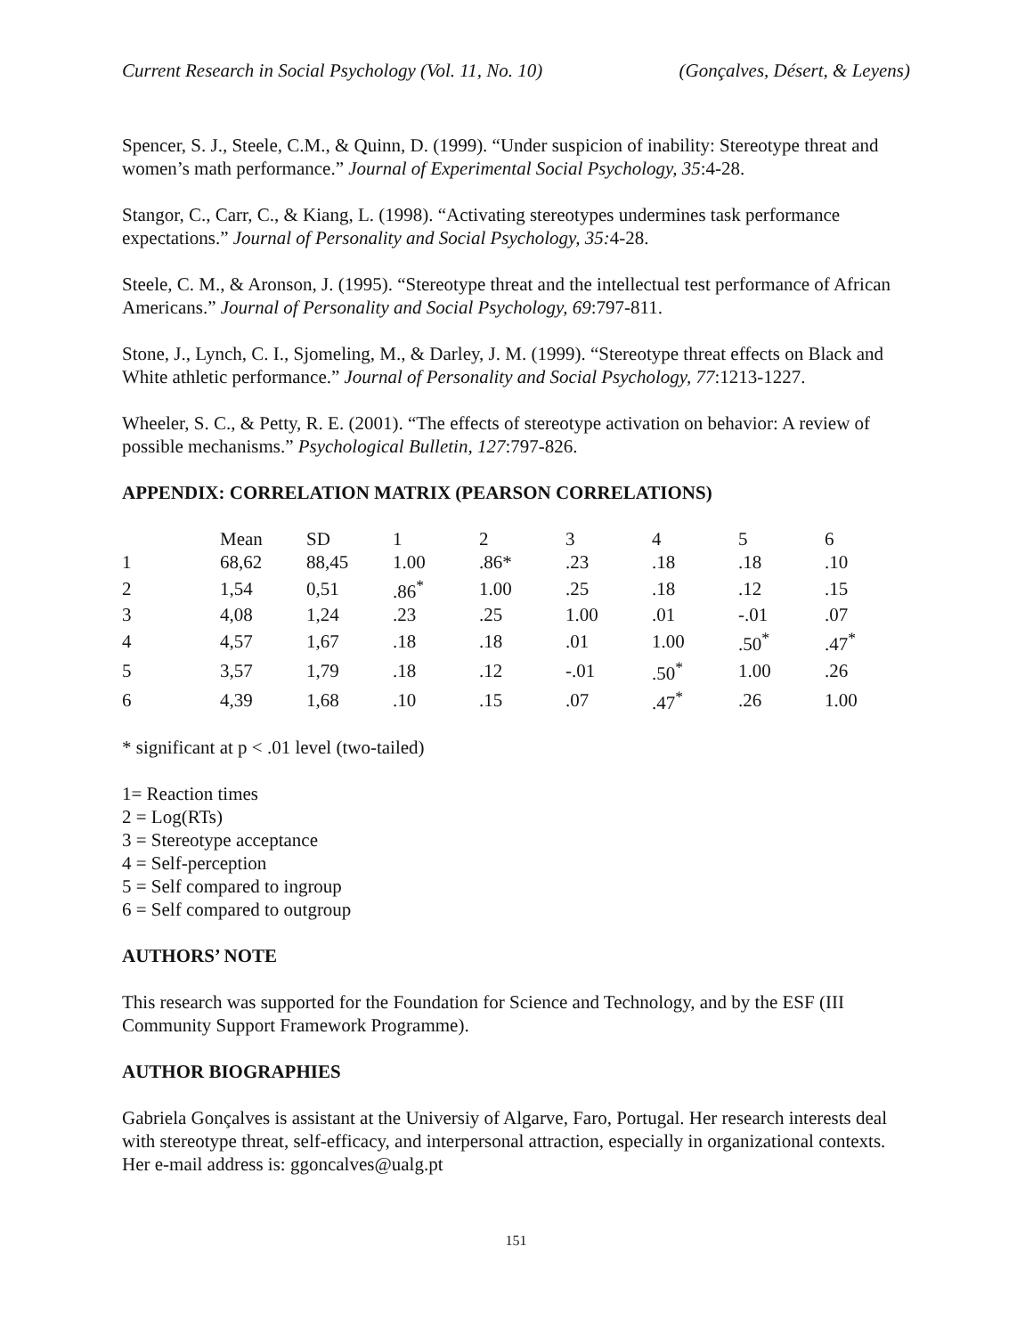Current Research in Social Psychology (Vol. 11, No. 10) (Gonçalves, Désert, & Leyens)
Spencer, S. J., Steele, C.M., & Quinn, D. (1999). “Under suspicion of inability: Stereotype threat and women’s math performance.” Journal of Experimental Social Psychology, 35:4-28.
Stangor, C., Carr, C., & Kiang, L. (1998). “Activating stereotypes undermines task performance expectations.” Journal of Personality and Social Psychology, 35: 4-28.
Steele, C. M., & Aronson, J. (1995). “Stereotype threat and the intellectual test performance of African Americans.” Journal of Personality and Social Psychology, 69:797-811.
Stone, J., Lynch, C. I., Sjomeling, M., & Darley, J. M. (1999). “Stereotype threat effects on Black and White athletic performance.” Journal of Personality and Social Psychology, 77:1213-1227.
Wheeler, S. C., & Petty, R. E. (2001). “The effects of stereotype activation on behavior: A review of possible mechanisms.” Psychological Bulletin, 127:797-826.
APPENDIX: CORRELATION MATRIX (PEARSON CORRELATIONS)
| | Mean | SD | 1 | 2 | 3 | 4 | 5 | 6 |
| --- | --- | --- | --- | --- | --- | --- | --- | --- |
| 1 | 68,62 | 88,45 | 1.00 | .86* | .23 | .18 | .18 | .10 |
| 2 | 1,54 | 0,51 | .86<sup>*</sup> | 1.00 | .25 | .18 | .12 | .15 |
| 3 | 4,08 | 1,24 | .23 | .25 | 1.00 | .01 | -.01 | .07 |
| 4 | 4,57 | 1,67 | .18 | .18 | .01 | 1.00 | .50<sup>*</sup> | .47<sup>*</sup> |
| 5 | 3,57 | 1,79 | .18 | .12 | -.01 | .50<sup>*</sup> | 1.00 | .26 |
| 6 | 4,39 | 1,68 | .10 | .15 | .07 | .47<sup>*</sup> | .26 | 1.00 |
* significant at p < .01 level (two-tailed)
1= Reaction times
2 = Log(RTs)
3 = Stereotype acceptance
4 = Self-perception
5 = Self compared to ingroup
6 = Self compared to outgroup
AUTHORS’ NOTE
This research was supported for the Foundation for Science and Technology, and by the ESF (III Community Support Framework Programme).
AUTHOR BIOGRAPHIES
Gabriela Gonçalves is assistant at the Universiy of Algarve, Faro, Portugal. Her research interests deal with stereotype threat, self-efficacy, and interpersonal attraction, especially in organizational contexts. Her e-mail address is: ggoncalves@ualg.pt
151